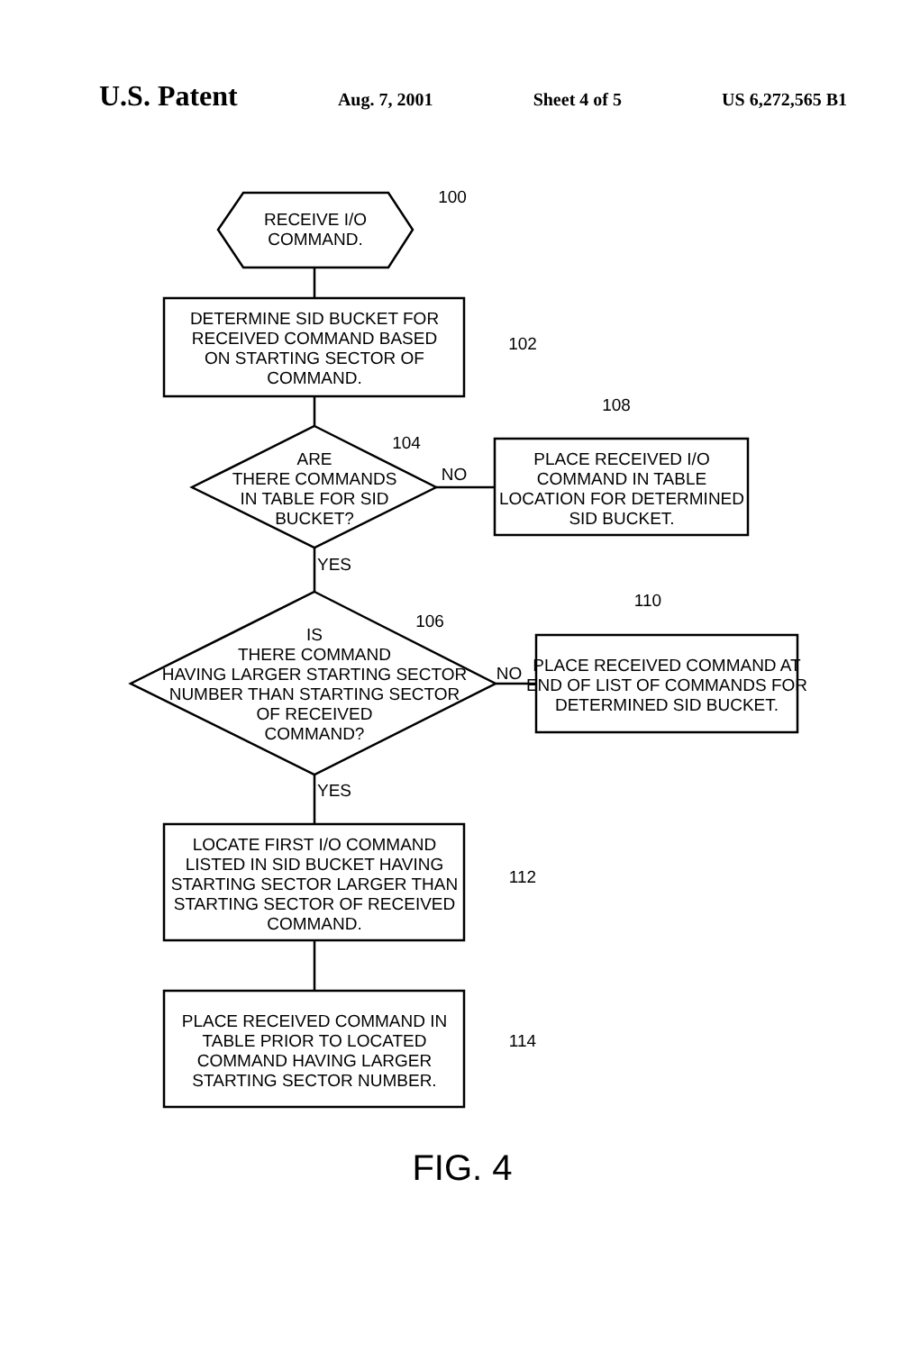U.S. Patent Aug. 7, 2001 Sheet 4 of 5 US 6,272,565 B1
RECEIVE I/O
COMMAND.
DETERMINE SID BUCKET FOR
RECEIVED COMMAND BASED
ON STARTING SECTOR OF
COMMAND.
ARE
THERE COMMANDS
IN TABLE FOR SID
BUCKET?
PLACE RECEIVED I/O
COMMAND IN TABLE
LOCATION FOR DETERMINED
SID BUCKET.
IS
THERE COMMAND
HAVING LARGER STARTING SECTOR
NUMBER THAN STARTING SECTOR
OF RECEIVED
COMMAND?
PLACE RECEIVED COMMAND AT
END OF LIST OF COMMANDS FOR
DETERMINED SID BUCKET.
LOCATE FIRST I/O COMMAND
LISTED IN SID BUCKET HAVING
STARTING SECTOR LARGER THAN
STARTING SECTOR OF RECEIVED
COMMAND.
PLACE RECEIVED COMMAND IN
TABLE PRIOR TO LOCATED
COMMAND HAVING LARGER
STARTING SECTOR NUMBER.
100
102
108
104
NO
YES
110
106
NO
YES
112
114
FIG. 4